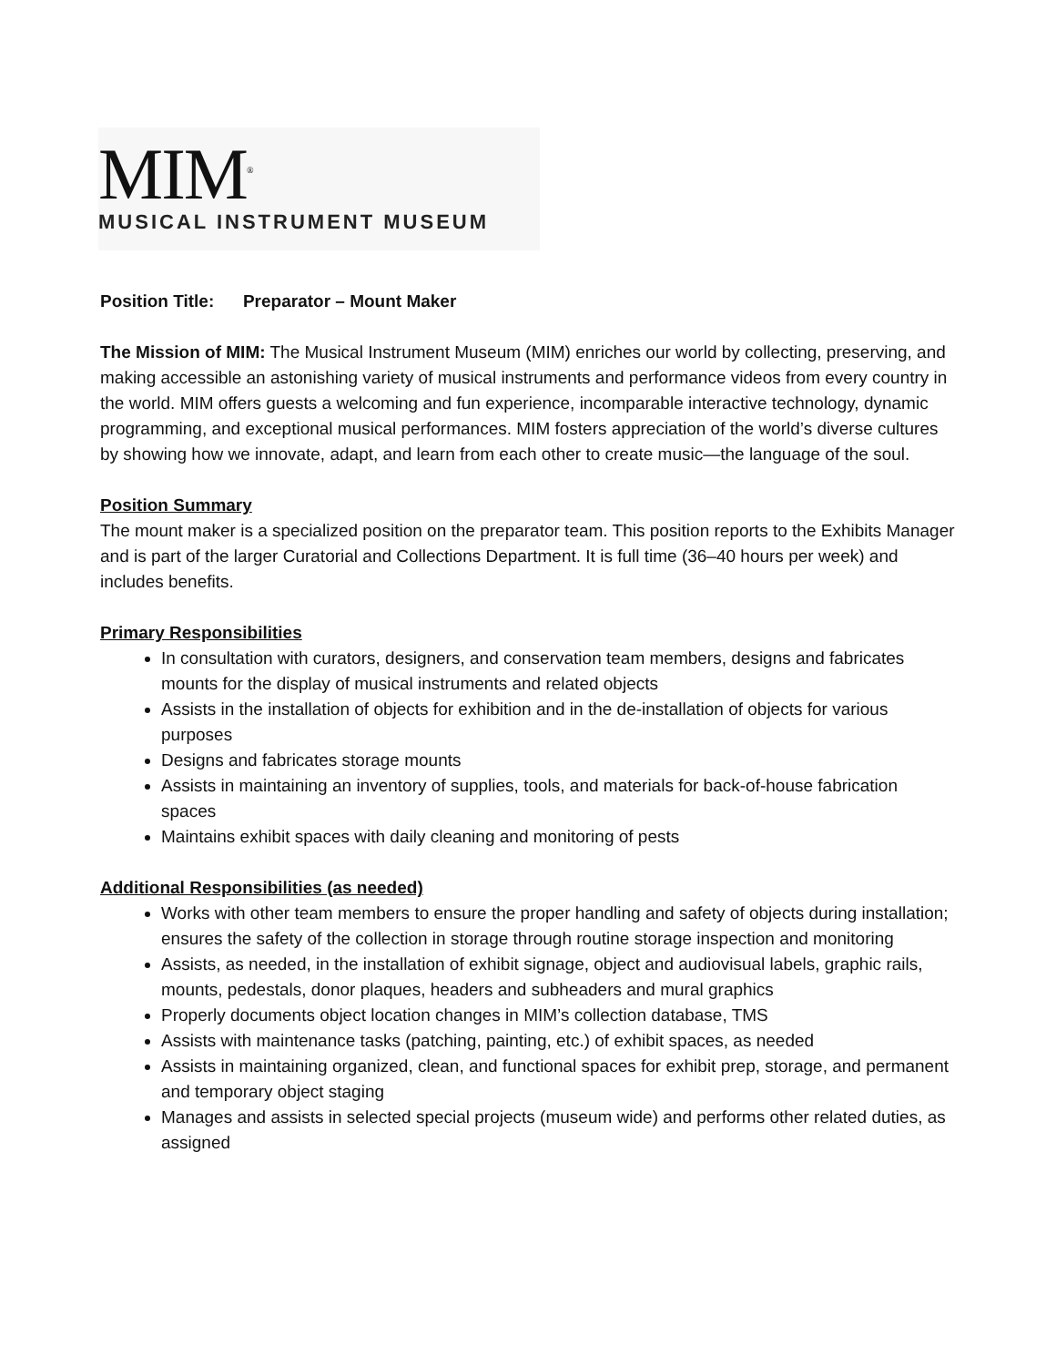MIM<sup>®</sup>
MUSICAL INSTRUMENT MUSEUM
Position Title: Preparator – Mount Maker
The Mission of MIM: The Musical Instrument Museum (MIM) enriches our world by collecting, preserving, and making accessible an astonishing variety of musical instruments and performance videos from every country in the world. MIM offers guests a welcoming and fun experience, incomparable interactive technology, dynamic programming, and exceptional musical performances. MIM fosters appreciation of the world’s diverse cultures by showing how we innovate, adapt, and learn from each other to create music—the language of the soul.
Position Summary
The mount maker is a specialized position on the preparator team. This position reports to the Exhibits Manager and is part of the larger Curatorial and Collections Department. It is full time (36–40 hours per week) and includes benefits.
Primary Responsibilities
In consultation with curators, designers, and conservation team members, designs and fabricates mounts for the display of musical instruments and related objects
Assists in the installation of objects for exhibition and in the de-installation of objects for various purposes
Designs and fabricates storage mounts
Assists in maintaining an inventory of supplies, tools, and materials for back-of-house fabrication spaces
Maintains exhibit spaces with daily cleaning and monitoring of pests
Additional Responsibilities (as needed)
Works with other team members to ensure the proper handling and safety of objects during installation; ensures the safety of the collection in storage through routine storage inspection and monitoring
Assists, as needed, in the installation of exhibit signage, object and audiovisual labels, graphic rails, mounts, pedestals, donor plaques, headers and subheaders and mural graphics
Properly documents object location changes in MIM’s collection database, TMS
Assists with maintenance tasks (patching, painting, etc.) of exhibit spaces, as needed
Assists in maintaining organized, clean, and functional spaces for exhibit prep, storage, and permanent and temporary object staging
Manages and assists in selected special projects (museum wide) and performs other related duties, as assigned